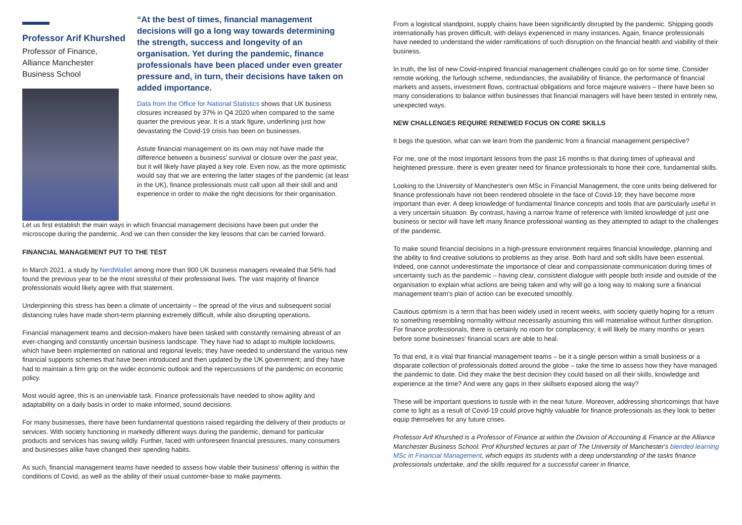Professor Arif Khurshed
Professor of Finance,
Alliance Manchester
Business School
“At the best of times, financial management decisions will go a long way towards determining the strength, success and longevity of an organisation. Yet during the pandemic, finance professionals have been placed under even greater pressure and, in turn, their decisions have taken on added importance.
Data from the Office for National Statistics shows that UK business closures increased by 37% in Q4 2020 when compared to the same quarter the previous year. It is a stark figure, underlining just how devastating the Covid-19 crisis has been on businesses.
Astute financial management on its own may not have made the difference between a business' survival or closure over the past year, but it will likely have played a key role. Even now, as the more optimistic would say that we are entering the latter stages of the pandemic (at least in the UK), finance professionals must call upon all their skill and and experience in order to make the right decisions for their organisation.
Let us first establish the main ways in which financial management decisions have been put under the microscope during the pandemic. And we can then consider the key lessons that can be carried forward.
FINANCIAL MANAGEMENT PUT TO THE TEST
In March 2021, a study by NerdWallet among more than 900 UK business managers revealed that 54% had found the previous year to be the most stressful of their professional lives. The vast majority of finance professionals would likely agree with that statement.
Underpinning this stress has been a climate of uncertainty – the spread of the virus and subsequent social distancing rules have made short-term planning extremely difficult, while also disrupting operations.
Financial management teams and decision-makers have been tasked with constantly remaining abreast of an ever-changing and constantly uncertain business landscape. They have had to adapt to multiple lockdowns, which have been implemented on national and regional levels; they have needed to understand the various new financial supports schemes that have been introduced and then updated by the UK government; and they have had to maintain a firm grip on the wider economic outlook and the repercussions of the pandemic on economic policy.
Most would agree, this is an unenviable task. Finance professionals have needed to show agility and adaptability on a daily basis in order to make informed, sound decisions.
For many businesses, there have been fundamental questions raised regarding the delivery of their products or services. With society functioning in markedly different ways during the pandemic, demand for particular products and services has swung wildly. Further, faced with unforeseen financial pressures, many consumers and businesses alike have changed their spending habits.
As such, financial management teams have needed to assess how viable their business' offering is within the conditions of Covid, as well as the ability of their usual customer-base to make payments.
From a logistical standpoint, supply chains have been significantly disrupted by the pandemic. Shipping goods internationally has proven difficult, with delays experienced in many instances. Again, finance professionals have needed to understand the wider ramifications of such disruption on the financial health and viability of their business.
In truth, the list of new Covid-inspired financial management challenges could go on for some time. Consider remote working, the furlough scheme, redundancies, the availability of finance, the performance of financial markets and assets, investment flows, contractual obligations and force majeure waivers – there have been so many considerations to balance within businesses that financial managers will have been tested in entirely new, unexpected ways.
NEW CHALLENGES REQUIRE RENEWED FOCUS ON CORE SKILLS
It begs the question, what can we learn from the pandemic from a financial management perspective?
For me, one of the most important lessons from the past 16 months is that during times of upheaval and heightened pressure, there is even greater need for finance professionals to hone their core, fundamental skills.
Looking to the University of Manchester's own MSc in Financial Management, the core units being delivered for finance professionals have not been rendered obsolete in the face of Covid-19; they have become more important than ever. A deep knowledge of fundamental finance concepts and tools that are particularly useful in a very uncertain situation. By contrast, having a narrow frame of reference with limited knowledge of just one business or sector will have left many finance professional wanting as they attempted to adapt to the challenges of the pandemic.
To make sound financial decisions in a high-pressure environment requires financial knowledge, planning and the ability to find creative solutions to problems as they arise. Both hard and soft skills have been essential. Indeed, one cannot underestimate the importance of clear and compassionate communication during times of uncertainty such as the pandemic – having clear, consistent dialogue with people both inside and outside of the organisation to explain what actions are being taken and why will go a long way to making sure a financial management team's plan of action can be executed smoothly.
Cautious optimism is a term that has been widely used in recent weeks, with society quietly hoping for a return to something resembling normality without necessarily assuming this will materialise without further disruption. For finance professionals, there is certainly no room for complacency; it will likely be many months or years before some businesses' financial scars are able to heal.
To that end, it is vital that financial management teams – be it a single person within a small business or a disparate collection of professionals dotted around the globe – take the time to assess how they have managed the pandemic to date. Did they make the best decision they could based on all their skills, knowledge and experience at the time? And were any gaps in their skillsets exposed along the way?
These will be important questions to tussle with in the near future. Moreover, addressing shortcomings that have come to light as a result of Covid-19 could prove highly valuable for finance professionals as they look to better equip themselves for any future crises.
Professor Arif Khurshed is a Professor of Finance at within the Division of Accounting & Finance at the Alliance Manchester Business School. Prof Khurshed lectures at part of The University of Manchester's blended learning MSc in Financial Management, which equips its students with a deep understanding of the tasks finance professionals undertake, and the skills required for a successful career in finance.